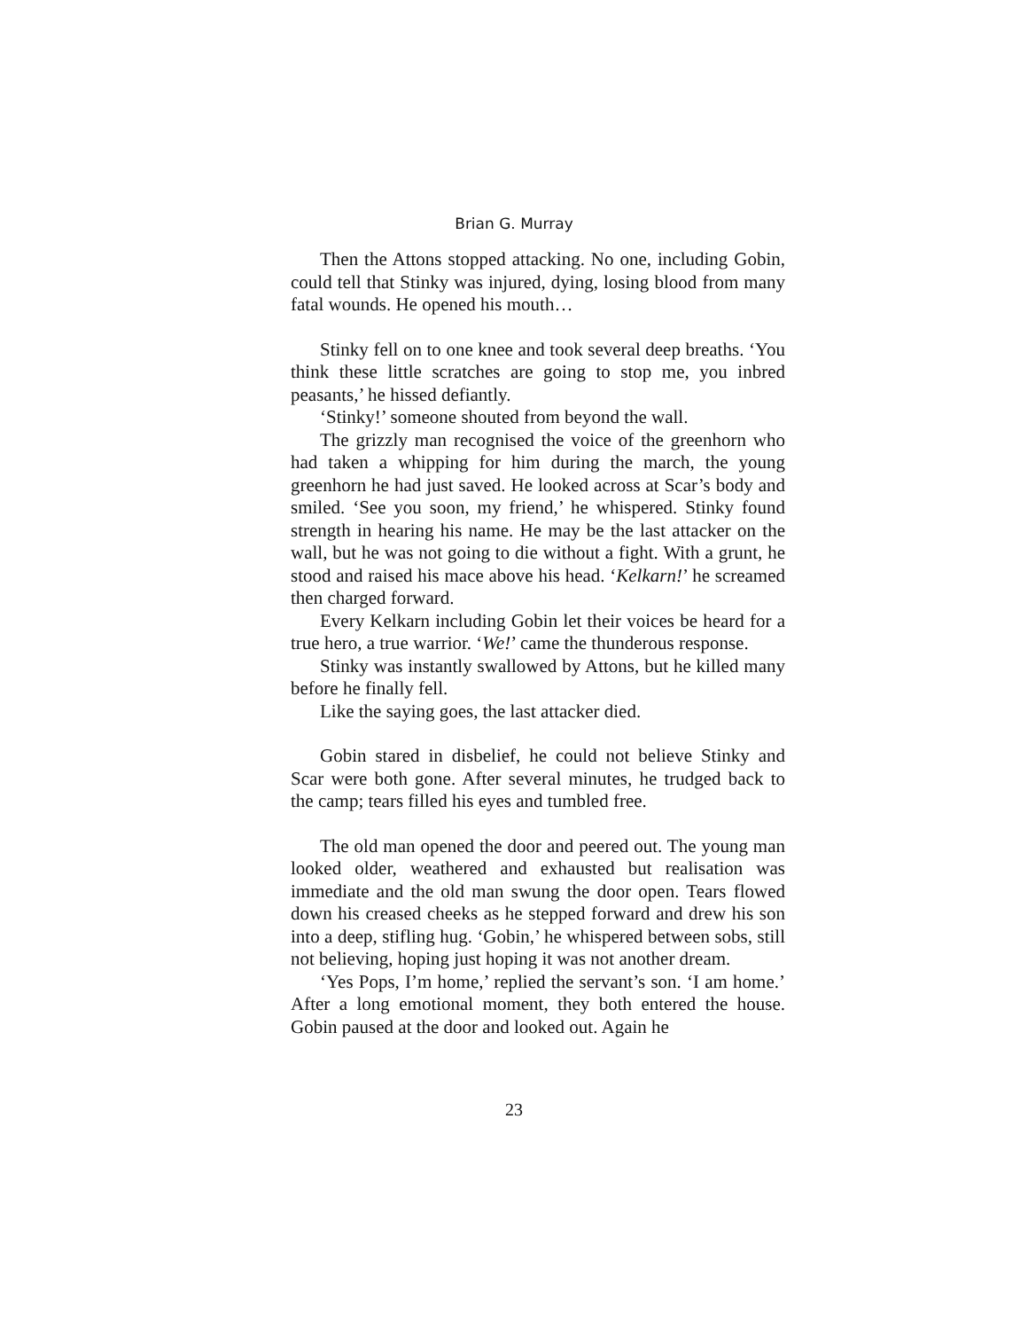Brian G. Murray
Then the Attons stopped attacking. No one, including Gobin, could tell that Stinky was injured, dying, losing blood from many fatal wounds. He opened his mouth…
Stinky fell on to one knee and took several deep breaths. ‘You think these little scratches are going to stop me, you inbred peasants,’ he hissed defiantly.
‘Stinky!’ someone shouted from beyond the wall.
The grizzly man recognised the voice of the greenhorn who had taken a whipping for him during the march, the young greenhorn he had just saved. He looked across at Scar’s body and smiled. ‘See you soon, my friend,’ he whispered. Stinky found strength in hearing his name. He may be the last attacker on the wall, but he was not going to die without a fight. With a grunt, he stood and raised his mace above his head. ‘Kelkarn!’ he screamed then charged forward.
Every Kelkarn including Gobin let their voices be heard for a true hero, a true warrior. ‘We!’ came the thunderous response.
Stinky was instantly swallowed by Attons, but he killed many before he finally fell.
Like the saying goes, the last attacker died.
Gobin stared in disbelief, he could not believe Stinky and Scar were both gone. After several minutes, he trudged back to the camp; tears filled his eyes and tumbled free.
The old man opened the door and peered out. The young man looked older, weathered and exhausted but realisation was immediate and the old man swung the door open. Tears flowed down his creased cheeks as he stepped forward and drew his son into a deep, stifling hug. ‘Gobin,’ he whispered between sobs, still not believing, hoping just hoping it was not another dream.
‘Yes Pops, I’m home,’ replied the servant’s son. ‘I am home.’ After a long emotional moment, they both entered the house. Gobin paused at the door and looked out. Again he
23